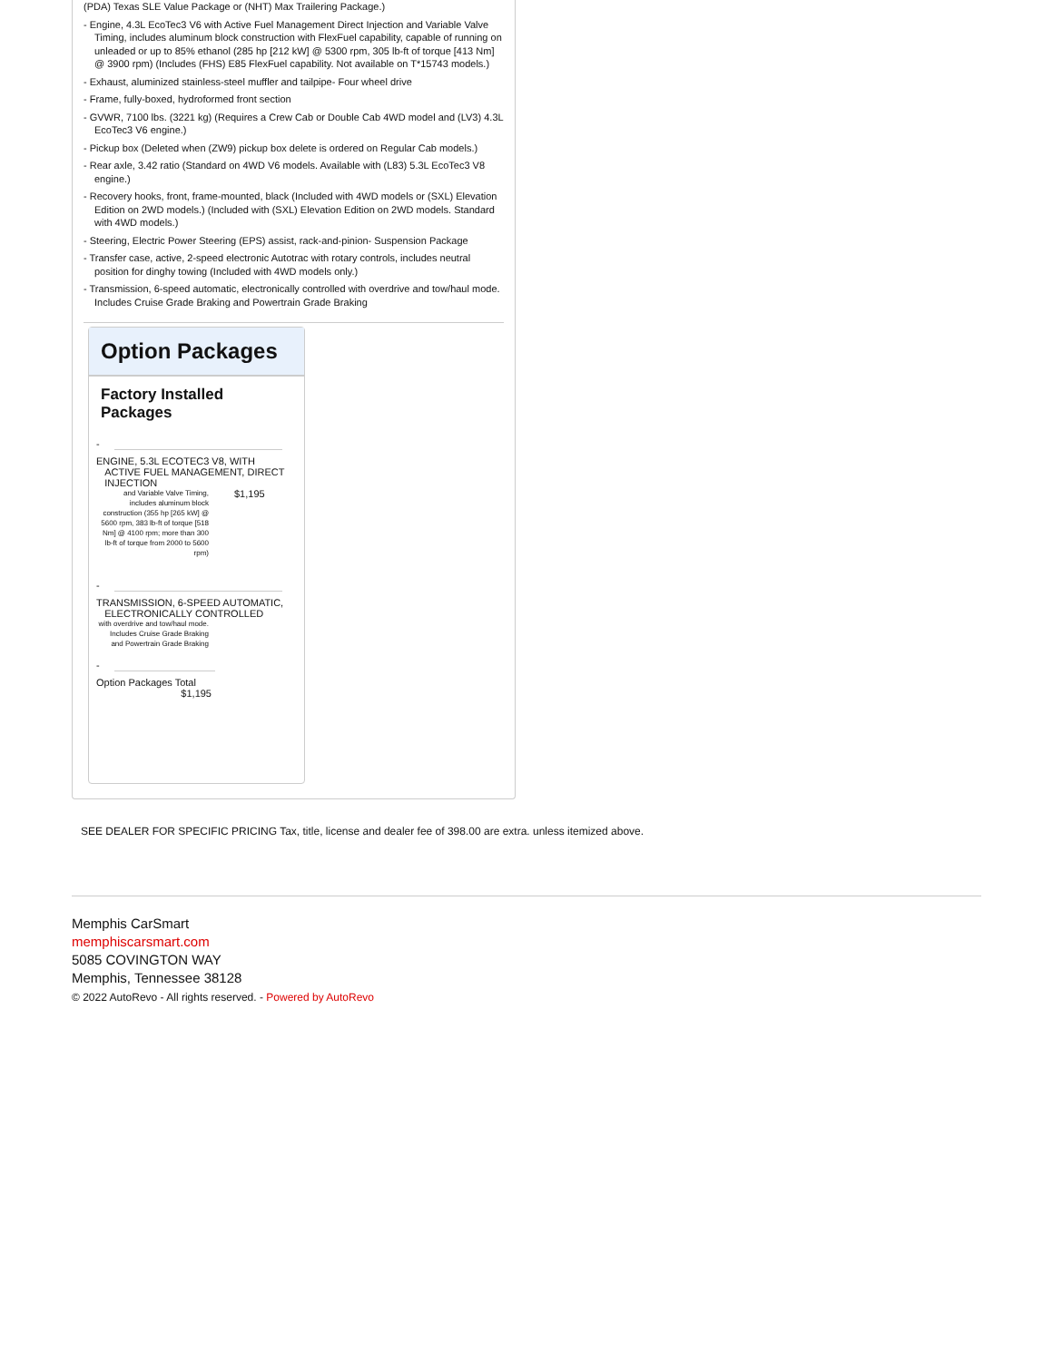(PDA) Texas SLE Value Package or (NHT) Max Trailering Package.)
- Engine, 4.3L EcoTec3 V6 with Active Fuel Management Direct Injection and Variable Valve Timing, includes aluminum block construction with FlexFuel capability, capable of running on unleaded or up to 85% ethanol (285 hp [212 kW] @ 5300 rpm, 305 lb-ft of torque [413 Nm] @ 3900 rpm) (Includes (FHS) E85 FlexFuel capability. Not available on T*15743 models.)
- Exhaust, aluminized stainless-steel muffler and tailpipe- Four wheel drive
- Frame, fully-boxed, hydroformed front section
- GVWR, 7100 lbs. (3221 kg) (Requires a Crew Cab or Double Cab 4WD model and (LV3) 4.3L EcoTec3 V6 engine.)
- Pickup box (Deleted when (ZW9) pickup box delete is ordered on Regular Cab models.)
- Rear axle, 3.42 ratio (Standard on 4WD V6 models. Available with (L83) 5.3L EcoTec3 V8 engine.)
- Recovery hooks, front, frame-mounted, black (Included with 4WD models or (SXL) Elevation Edition on 2WD models.) (Included with (SXL) Elevation Edition on 2WD models. Standard with 4WD models.)
- Steering, Electric Power Steering (EPS) assist, rack-and-pinion- Suspension Package
- Transfer case, active, 2-speed electronic Autotrac with rotary controls, includes neutral position for dinghy towing (Included with 4WD models only.)
- Transmission, 6-speed automatic, electronically controlled with overdrive and tow/haul mode. Includes Cruise Grade Braking and Powertrain Grade Braking
Option Packages
Factory Installed Packages
-
ENGINE, 5.3L ECOTEC3 V8, WITH
ACTIVE FUEL MANAGEMENT, DIRECT
INJECTION
and Variable Valve Timing, includes aluminum block construction (355 hp [265 kW] @ 5600 rpm, 383 lb-ft of torque [518 Nm] @ 4100 rpm; more than 300 lb-ft of torque from 2000 to 5600 rpm)
$1,195
-
TRANSMISSION, 6-SPEED AUTOMATIC,
ELECTRONICALLY CONTROLLED
with overdrive and tow/haul mode. Includes Cruise Grade Braking and Powertrain Grade Braking
-
Option Packages Total
$1,195
SEE DEALER FOR SPECIFIC PRICING Tax, title, license and dealer fee of 398.00 are extra. unless itemized above.
Memphis CarSmart
memphiscarsmart.com
5085 COVINGTON WAY
Memphis, Tennessee 38128
© 2022 AutoRevo - All rights reserved. - Powered by AutoRevo